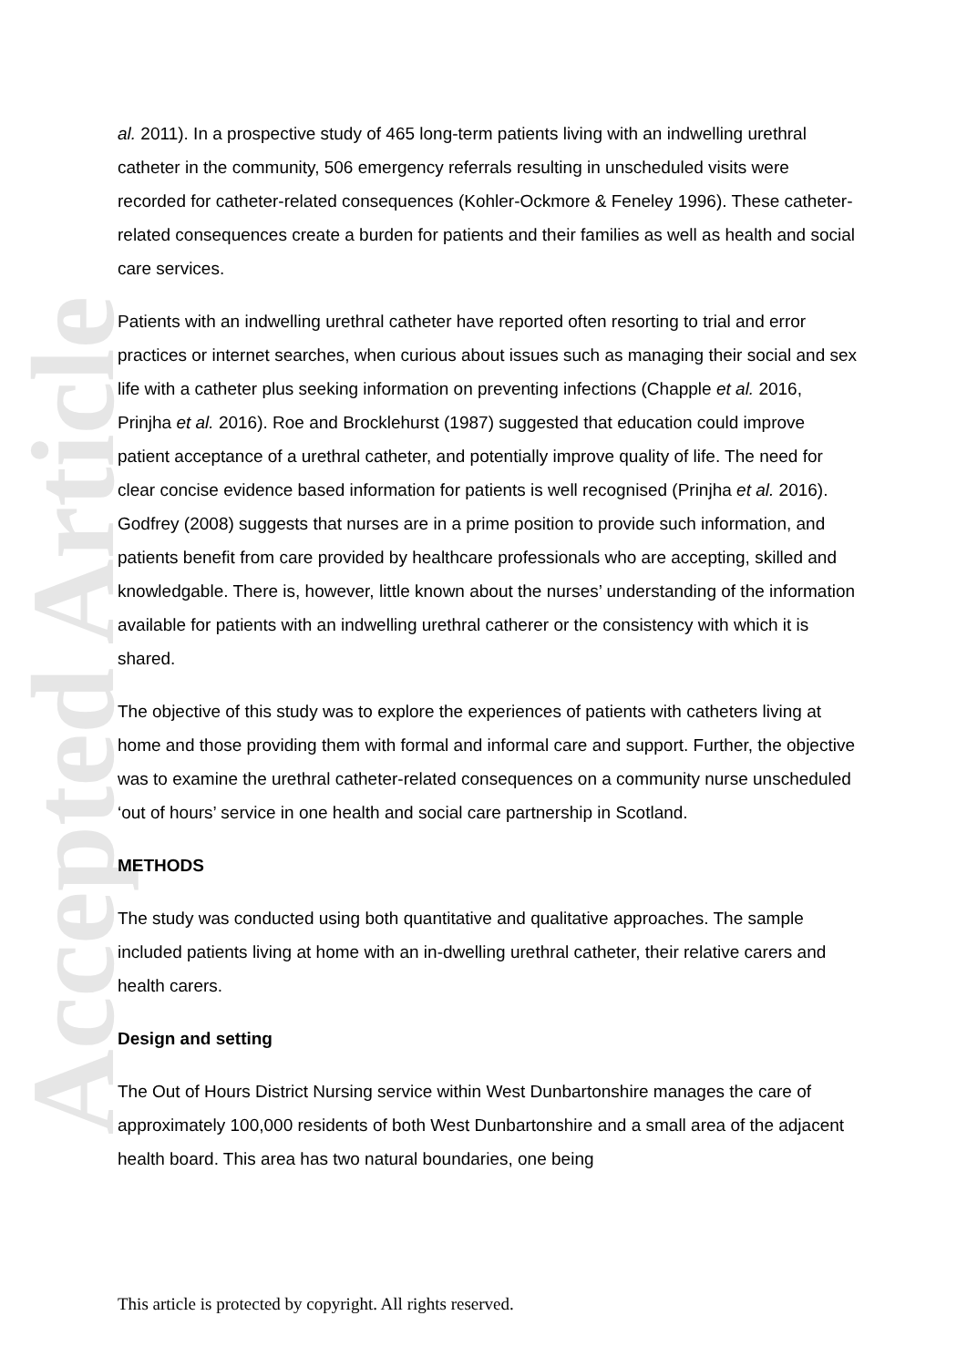Accepted Article
al. 2011). In a prospective study of 465 long-term patients living with an indwelling urethral catheter in the community, 506 emergency referrals resulting in unscheduled visits were recorded for catheter-related consequences (Kohler-Ockmore & Feneley 1996). These catheter-related consequences create a burden for patients and their families as well as health and social care services.
Patients with an indwelling urethral catheter have reported often resorting to trial and error practices or internet searches, when curious about issues such as managing their social and sex life with a catheter plus seeking information on preventing infections (Chapple et al. 2016, Prinjha et al. 2016). Roe and Brocklehurst (1987) suggested that education could improve patient acceptance of a urethral catheter, and potentially improve quality of life. The need for clear concise evidence based information for patients is well recognised (Prinjha et al. 2016). Godfrey (2008) suggests that nurses are in a prime position to provide such information, and patients benefit from care provided by healthcare professionals who are accepting, skilled and knowledgable. There is, however, little known about the nurses’ understanding of the information available for patients with an indwelling urethral catherer or the consistency with which it is shared.
The objective of this study was to explore the experiences of patients with catheters living at home and those providing them with formal and informal care and support. Further, the objective was to examine the urethral catheter-related consequences on a community nurse unscheduled ‘out of hours’ service in one health and social care partnership in Scotland.
METHODS
The study was conducted using both quantitative and qualitative approaches. The sample included patients living at home with an in-dwelling urethral catheter, their relative carers and health carers.
Design and setting
The Out of Hours District Nursing service within West Dunbartonshire manages the care of approximately 100,000 residents of both West Dunbartonshire and a small area of the adjacent health board. This area has two natural boundaries, one being
This article is protected by copyright. All rights reserved.